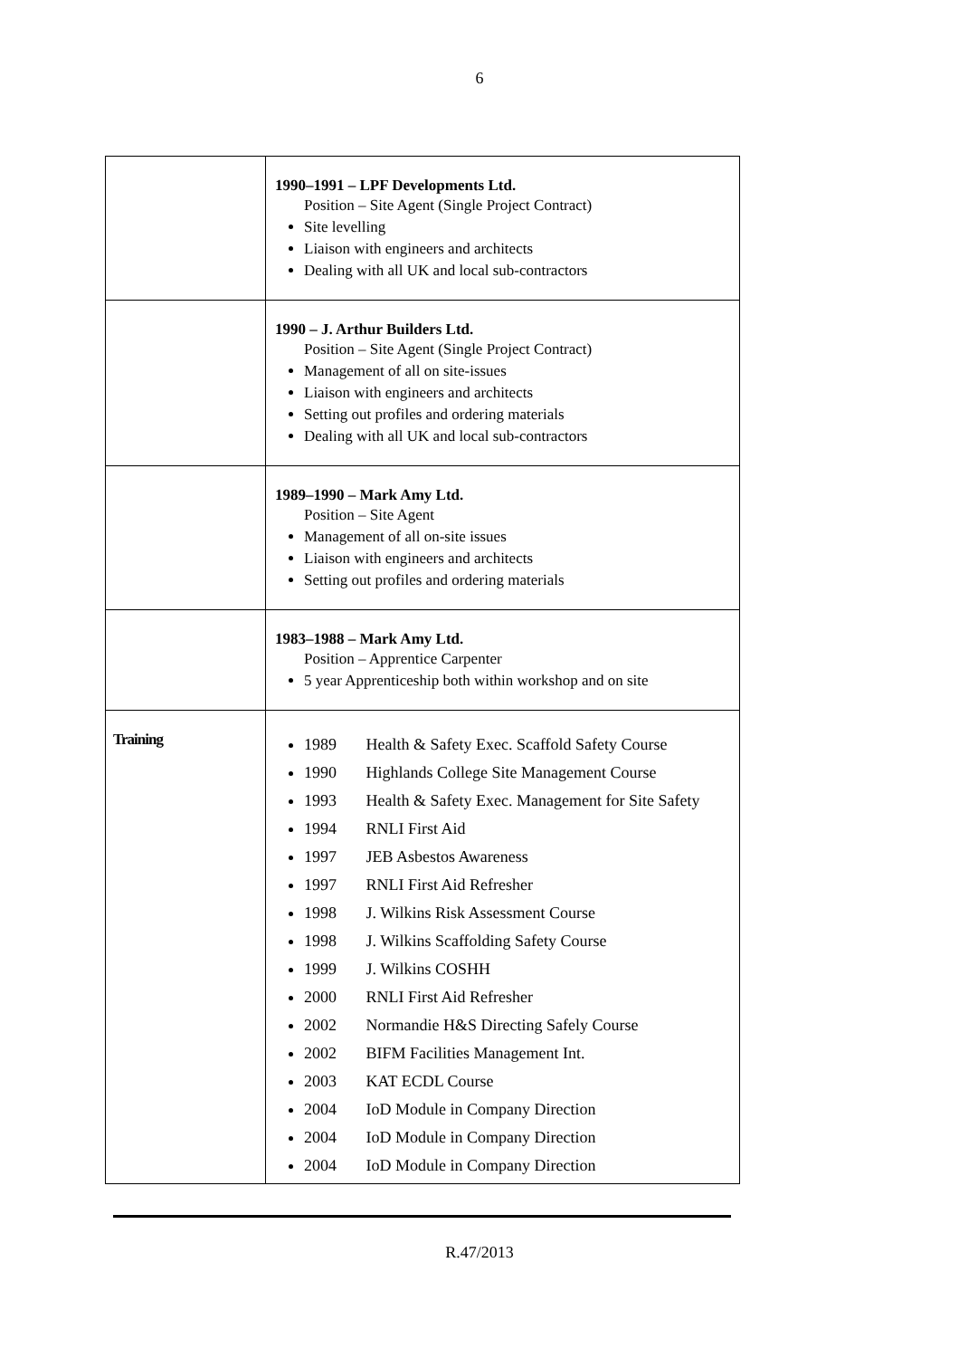6
| | 1990–1991 – LPF Developments Ltd. Position – Site Agent (Single Project Contract) Site levelling Liaison with engineers and architects Dealing with all UK and local sub-contractors |
| | 1990 – J. Arthur Builders Ltd. Position – Site Agent (Single Project Contract) Management of all on site-issues Liaison with engineers and architects Setting out profiles and ordering materials Dealing with all UK and local sub-contractors |
| | 1989–1990 – Mark Amy Ltd. Position – Site Agent Management of all on-site issues Liaison with engineers and architects Setting out profiles and ordering materials |
| | 1983–1988 – Mark Amy Ltd. Position – Apprentice Carpenter 5 year Apprenticeship both within workshop and on site |
| Training | 1989 Health & Safety Exec. Scaffold Safety Course 1990 Highlands College Site Management Course 1993 Health & Safety Exec. Management for Site Safety 1994 RNLI First Aid 1997 JEB Asbestos Awareness 1997 RNLI First Aid Refresher 1998 J. Wilkins Risk Assessment Course 1998 J. Wilkins Scaffolding Safety Course 1999 J. Wilkins COSHH 2000 RNLI First Aid Refresher 2002 Normandie H&S Directing Safely Course 2002 BIFM Facilities Management Int. 2003 KAT ECDL Course 2004 IoD Module in Company Direction 2004 IoD Module in Company Direction 2004 IoD Module in Company Direction |
R.47/2013